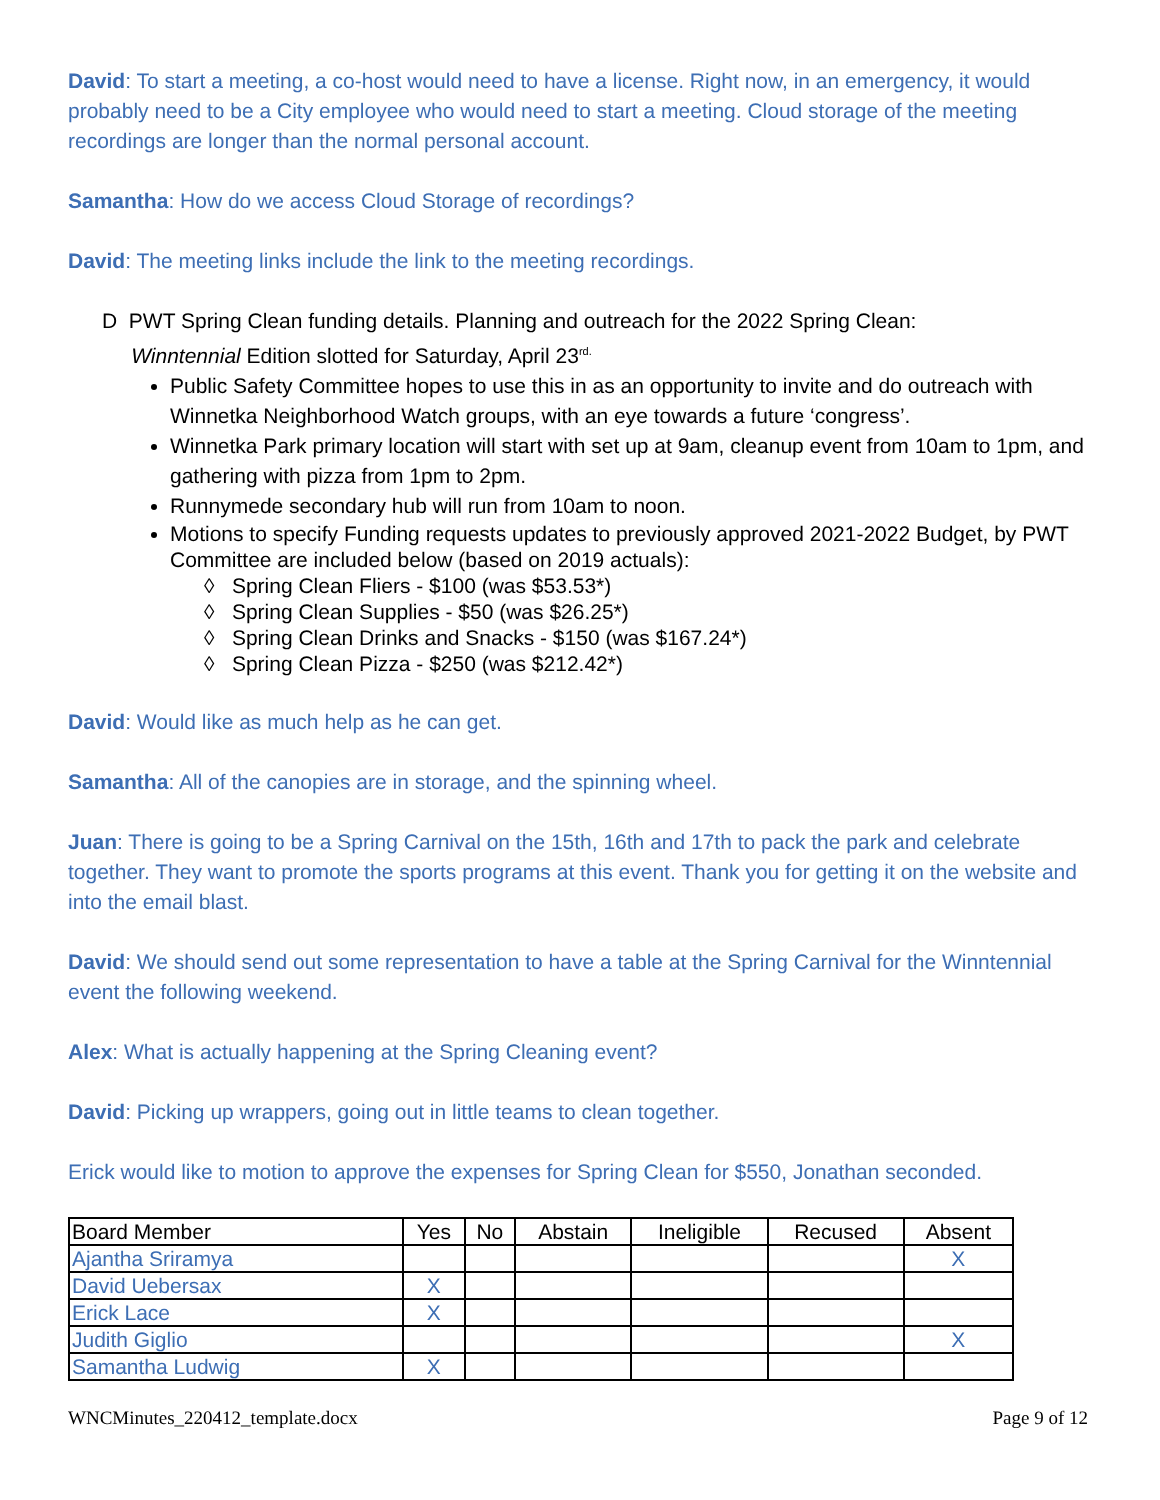David: To start a meeting, a co-host would need to have a license. Right now, in an emergency, it would probably need to be a City employee who would need to start a meeting. Cloud storage of the meeting recordings are longer than the normal personal account.
Samantha: How do we access Cloud Storage of recordings?
David: The meeting links include the link to the meeting recordings.
D PWT Spring Clean funding details. Planning and outreach for the 2022 Spring Clean:
Winntennial Edition slotted for Saturday, April 23<sup>rd.</sup>
Public Safety Committee hopes to use this in as an opportunity to invite and do outreach with Winnetka Neighborhood Watch groups, with an eye towards a future ‘congress’.
Winnetka Park primary location will start with set up at 9am, cleanup event from 10am to 1pm, and gathering with pizza from 1pm to 2pm.
Runnymede secondary hub will run from 10am to noon.
Motions to specify Funding requests updates to previously approved 2021-2022 Budget, by PWT Committee are included below (based on 2019 actuals):
◊ Spring Clean Fliers - $100 (was $53.53*)
◊ Spring Clean Supplies - $50 (was $26.25*)
◊ Spring Clean Drinks and Snacks - $150 (was $167.24*)
◊ Spring Clean Pizza - $250 (was $212.42*)
David: Would like as much help as he can get.
Samantha: All of the canopies are in storage, and the spinning wheel.
Juan: There is going to be a Spring Carnival on the 15th, 16th and 17th to pack the park and celebrate together. They want to promote the sports programs at this event. Thank you for getting it on the website and into the email blast.
David: We should send out some representation to have a table at the Spring Carnival for the Winntennial event the following weekend.
Alex: What is actually happening at the Spring Cleaning event?
David: Picking up wrappers, going out in little teams to clean together.
Erick would like to motion to approve the expenses for Spring Clean for $550, Jonathan seconded.
| Board Member | Yes | No | Abstain | Ineligible | Recused | Absent |
| --- | --- | --- | --- | --- | --- | --- |
| Ajantha Sriramya | | | | | | X |
| David Uebersax | X | | | | | |
| Erick Lace | X | | | | | |
| Judith Giglio | | | | | | X |
| Samantha Ludwig | X | | | | | |
WNCMinutes_220412_template.docx Page 9 of 12